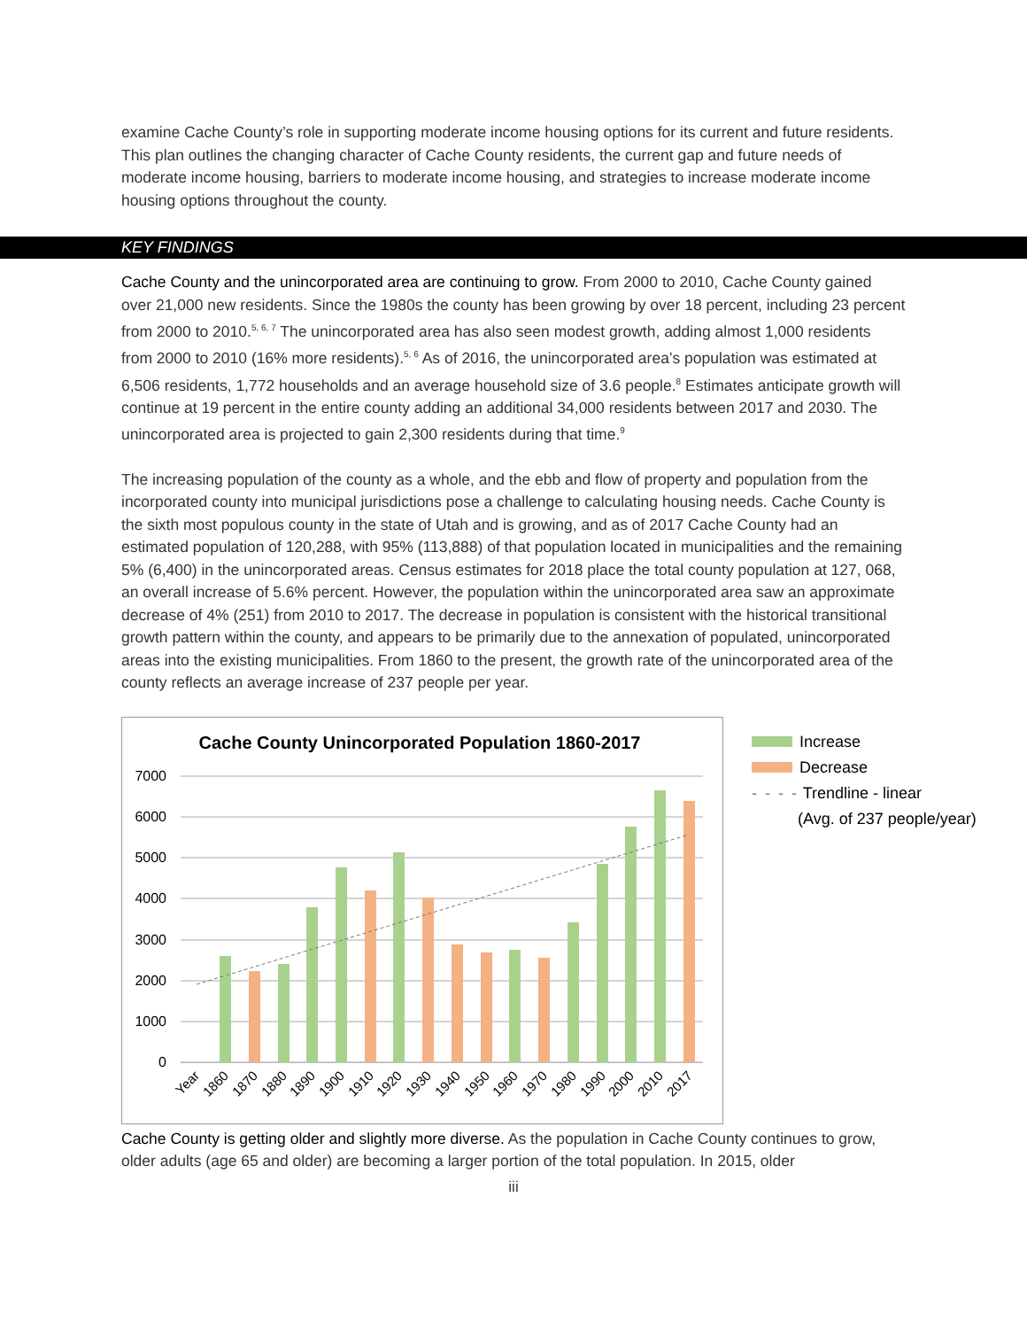examine Cache County’s role in supporting moderate income housing options for its current and future residents. This plan outlines the changing character of Cache County residents, the current gap and future needs of moderate income housing, barriers to moderate income housing, and strategies to increase moderate income housing options throughout the county.
KEY FINDINGS
Cache County and the unincorporated area are continuing to grow. From 2000 to 2010, Cache County gained over 21,000 new residents. Since the 1980s the county has been growing by over 18 percent, including 23 percent from 2000 to 2010.<sup>5, 6, 7</sup> The unincorporated area has also seen modest growth, adding almost 1,000 residents from 2000 to 2010 (16% more residents).<sup>5, 6</sup> As of 2016, the unincorporated area’s population was estimated at 6,506 residents, 1,772 households and an average household size of 3.6 people.<sup>8</sup> Estimates anticipate growth will continue at 19 percent in the entire county adding an additional 34,000 residents between 2017 and 2030. The unincorporated area is projected to gain 2,300 residents during that time.<sup>9</sup>
The increasing population of the county as a whole, and the ebb and flow of property and population from the incorporated county into municipal jurisdictions pose a challenge to calculating housing needs. Cache County is the sixth most populous county in the state of Utah and is growing, and as of 2017 Cache County had an estimated population of 120,288, with 95% (113,888) of that population located in municipalities and the remaining 5% (6,400) in the unincorporated areas. Census estimates for 2018 place the total county population at 127, 068, an overall increase of 5.6% percent. However, the population within the unincorporated area saw an approximate decrease of 4% (251) from 2010 to 2017. The decrease in population is consistent with the historical transitional growth pattern within the county, and appears to be primarily due to the annexation of populated, unincorporated areas into the existing municipalities. From 1860 to the present, the growth rate of the unincorporated area of the county reflects an average increase of 237 people per year.
Cache County Unincorporated Population 1860-2017
7000
6000
5000
4000
3000
2000
1000
0
Year
1860
1870
1880
1890
1900
1910
1920
1930
1940
1950
1960
1970
1980
1990
2000
2010
2017
Increase
Decrease
- - - - Trendline - linear
(Avg. of 237 people/year)
Cache County is getting older and slightly more diverse. As the population in Cache County continues to grow, older adults (age 65 and older) are becoming a larger portion of the total population. In 2015, older
iii